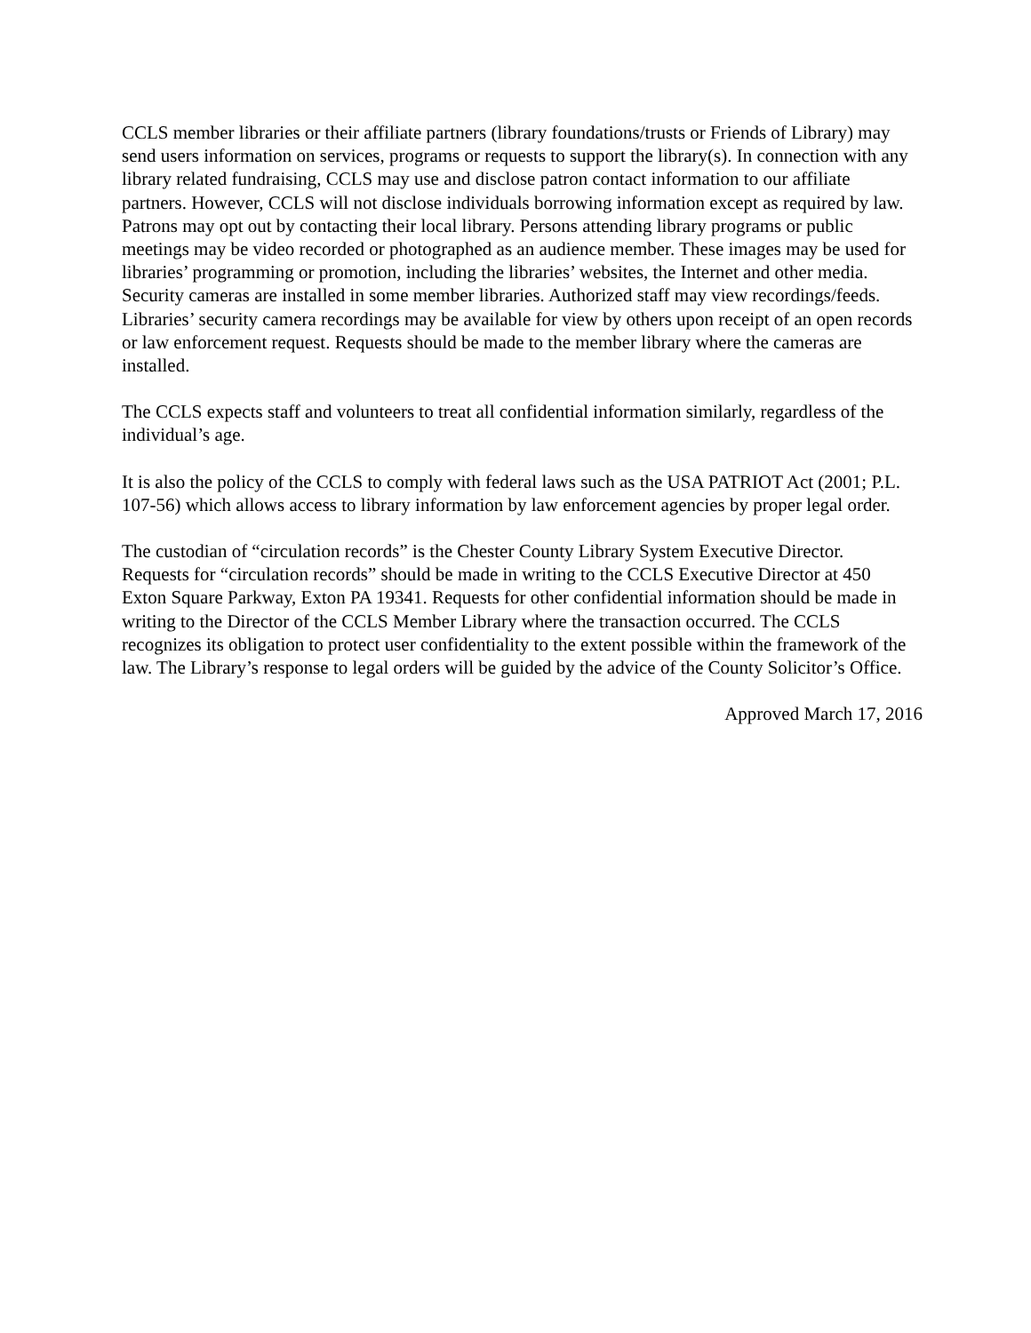CCLS member libraries or their affiliate partners (library foundations/trusts or Friends of Library) may send users information on services, programs or requests to support the library(s). In connection with any library related fundraising, CCLS may use and disclose patron contact information to our affiliate partners. However, CCLS will not disclose individuals borrowing information except as required by law. Patrons may opt out by contacting their local library. Persons attending library programs or public meetings may be video recorded or photographed as an audience member. These images may be used for libraries’ programming or promotion, including the libraries’ websites, the Internet and other media. Security cameras are installed in some member libraries. Authorized staff may view recordings/feeds. Libraries’ security camera recordings may be available for view by others upon receipt of an open records or law enforcement request. Requests should be made to the member library where the cameras are installed.
The CCLS expects staff and volunteers to treat all confidential information similarly, regardless of the individual’s age.
It is also the policy of the CCLS to comply with federal laws such as the USA PATRIOT Act (2001; P.L. 107-56) which allows access to library information by law enforcement agencies by proper legal order.
The custodian of “circulation records” is the Chester County Library System Executive Director. Requests for “circulation records” should be made in writing to the CCLS Executive Director at 450 Exton Square Parkway, Exton PA 19341. Requests for other confidential information should be made in writing to the Director of the CCLS Member Library where the transaction occurred. The CCLS recognizes its obligation to protect user confidentiality to the extent possible within the framework of the law. The Library’s response to legal orders will be guided by the advice of the County Solicitor’s Office.
Approved March 17, 2016